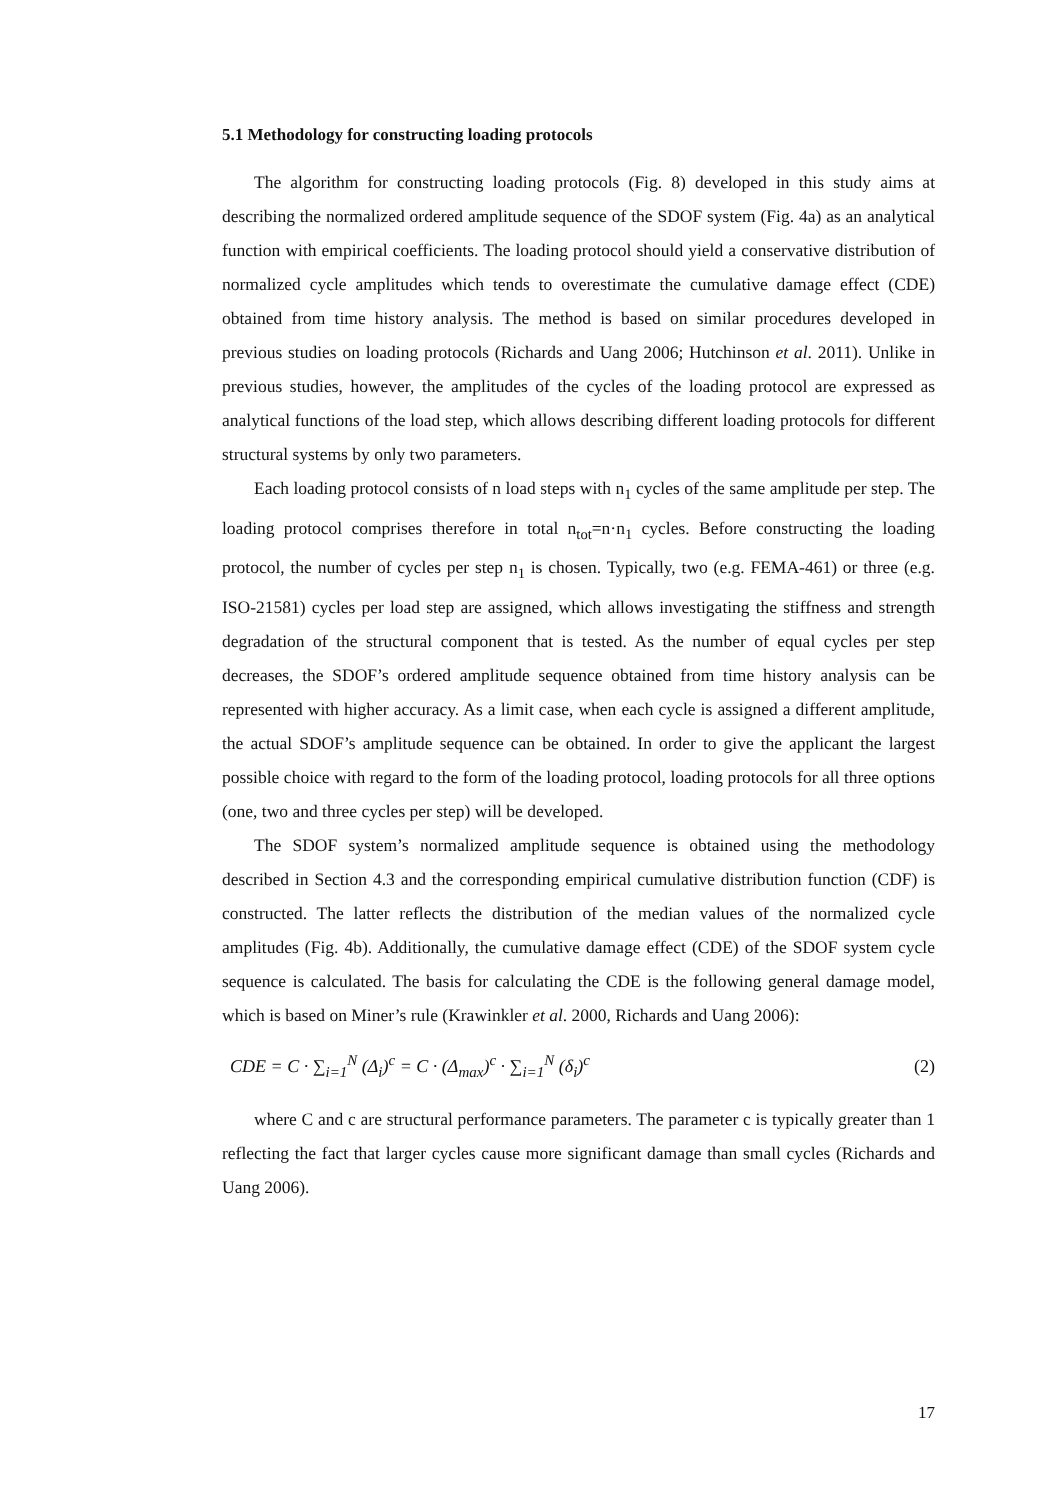5.1 Methodology for constructing loading protocols
The algorithm for constructing loading protocols (Fig. 8) developed in this study aims at describing the normalized ordered amplitude sequence of the SDOF system (Fig. 4a) as an analytical function with empirical coefficients. The loading protocol should yield a conservative distribution of normalized cycle amplitudes which tends to overestimate the cumulative damage effect (CDE) obtained from time history analysis. The method is based on similar procedures developed in previous studies on loading protocols (Richards and Uang 2006; Hutchinson et al. 2011). Unlike in previous studies, however, the amplitudes of the cycles of the loading protocol are expressed as analytical functions of the load step, which allows describing different loading protocols for different structural systems by only two parameters.
Each loading protocol consists of n load steps with n<sub>1</sub> cycles of the same amplitude per step. The loading protocol comprises therefore in total n<sub>tot</sub>=n·n<sub>1</sub> cycles. Before constructing the loading protocol, the number of cycles per step n<sub>1</sub> is chosen. Typically, two (e.g. FEMA-461) or three (e.g. ISO-21581) cycles per load step are assigned, which allows investigating the stiffness and strength degradation of the structural component that is tested. As the number of equal cycles per step decreases, the SDOF’s ordered amplitude sequence obtained from time history analysis can be represented with higher accuracy. As a limit case, when each cycle is assigned a different amplitude, the actual SDOF’s amplitude sequence can be obtained. In order to give the applicant the largest possible choice with regard to the form of the loading protocol, loading protocols for all three options (one, two and three cycles per step) will be developed.
The SDOF system’s normalized amplitude sequence is obtained using the methodology described in Section 4.3 and the corresponding empirical cumulative distribution function (CDF) is constructed. The latter reflects the distribution of the median values of the normalized cycle amplitudes (Fig. 4b). Additionally, the cumulative damage effect (CDE) of the SDOF system cycle sequence is calculated. The basis for calculating the CDE is the following general damage model, which is based on Miner’s rule (Krawinkler et al. 2000, Richards and Uang 2006):
CDE = C · ∑<sub>i=1</sub><sup>N</sup> (Δ<sub>i</sub>)<sup>c</sup> = C · (Δ<sub>max</sub>)<sup>c</sup> · ∑<sub>i=1</sub><sup>N</sup> (δ<sub>i</sub>)<sup>c</sup> (2)
where C and c are structural performance parameters. The parameter c is typically greater than 1 reflecting the fact that larger cycles cause more significant damage than small cycles (Richards and Uang 2006).
17